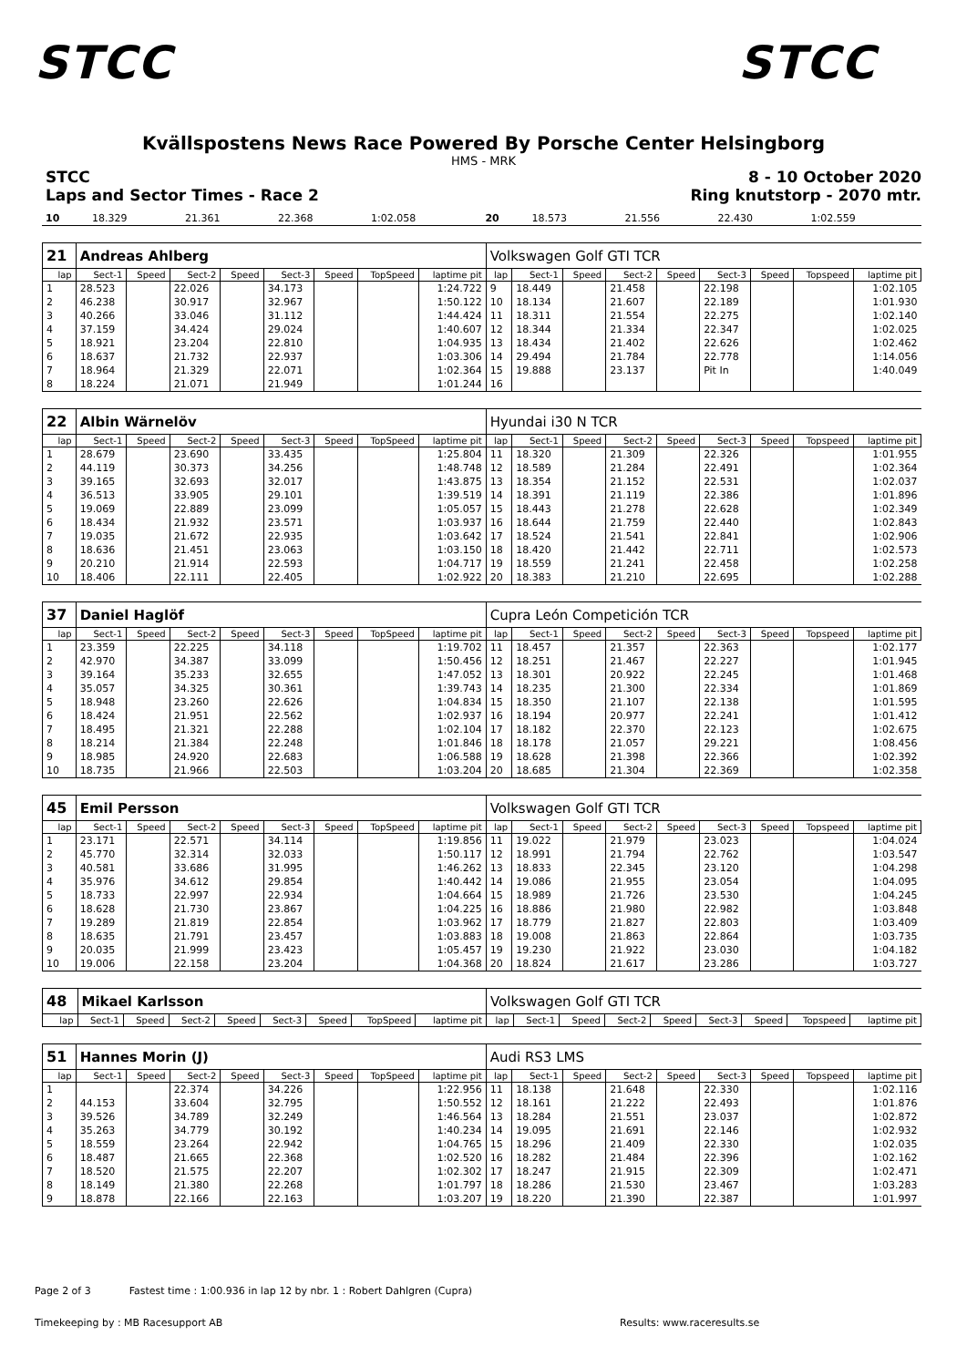STCC STCC
Kvällspostens News Race Powered By Porsche Center Helsingborg
HMS - MRK
STCC 8 - 10 October 2020
Laps and Sector Times - Race 2 Ring knutstorp - 2070 mtr.
| 10 | 18.329 | 21.361 | 22.368 | 1:02.058 | 20 | 18.573 | 21.556 | 22.430 | 1:02.559 |
| 21 | Andreas Ahlberg | | | | | | | | Volkswagen Golf GTI TCR | | | | | | | | |
| lap | Sect-1 | Speed | Sect-2 | Speed | Sect-3 | Speed | TopSpeed | laptime pit | lap | Sect-1 | Speed | Sect-2 | Speed | Sect-3 | Speed | Topspeed | laptime pit |
| 1 | 28.523 | | 22.026 | | 34.173 | | | 1:24.722 | 9 | 18.449 | | 21.458 | | 22.198 | | | 1:02.105 |
| 2 | 46.238 | | 30.917 | | 32.967 | | | 1:50.122 | 10 | 18.134 | | 21.607 | | 22.189 | | | 1:01.930 |
| 3 | 40.266 | | 33.046 | | 31.112 | | | 1:44.424 | 11 | 18.311 | | 21.554 | | 22.275 | | | 1:02.140 |
| 4 | 37.159 | | 34.424 | | 29.024 | | | 1:40.607 | 12 | 18.344 | | 21.334 | | 22.347 | | | 1:02.025 |
| 5 | 18.921 | | 23.204 | | 22.810 | | | 1:04.935 | 13 | 18.434 | | 21.402 | | 22.626 | | | 1:02.462 |
| 6 | 18.637 | | 21.732 | | 22.937 | | | 1:03.306 | 14 | 29.494 | | 21.784 | | 22.778 | | | 1:14.056 |
| 7 | 18.964 | | 21.329 | | 22.071 | | | 1:02.364 | 15 | 19.888 | | 23.137 | | Pit In | | | 1:40.049 |
| 8 | 18.224 | | 21.071 | | 21.949 | | | 1:01.244 | 16 | | | | | | | | |
| 22 | Albin Wärnelöv | | | | | | | | Hyundai i30 N TCR | | | | | | | | |
| lap | Sect-1 | Speed | Sect-2 | Speed | Sect-3 | Speed | TopSpeed | laptime pit | lap | Sect-1 | Speed | Sect-2 | Speed | Sect-3 | Speed | Topspeed | laptime pit |
| 1 | 28.679 | | 23.690 | | 33.435 | | | 1:25.804 | 11 | 18.320 | | 21.309 | | 22.326 | | | 1:01.955 |
| 2 | 44.119 | | 30.373 | | 34.256 | | | 1:48.748 | 12 | 18.589 | | 21.284 | | 22.491 | | | 1:02.364 |
| 3 | 39.165 | | 32.693 | | 32.017 | | | 1:43.875 | 13 | 18.354 | | 21.152 | | 22.531 | | | 1:02.037 |
| 4 | 36.513 | | 33.905 | | 29.101 | | | 1:39.519 | 14 | 18.391 | | 21.119 | | 22.386 | | | 1:01.896 |
| 5 | 19.069 | | 22.889 | | 23.099 | | | 1:05.057 | 15 | 18.443 | | 21.278 | | 22.628 | | | 1:02.349 |
| 6 | 18.434 | | 21.932 | | 23.571 | | | 1:03.937 | 16 | 18.644 | | 21.759 | | 22.440 | | | 1:02.843 |
| 7 | 19.035 | | 21.672 | | 22.935 | | | 1:03.642 | 17 | 18.524 | | 21.541 | | 22.841 | | | 1:02.906 |
| 8 | 18.636 | | 21.451 | | 23.063 | | | 1:03.150 | 18 | 18.420 | | 21.442 | | 22.711 | | | 1:02.573 |
| 9 | 20.210 | | 21.914 | | 22.593 | | | 1:04.717 | 19 | 18.559 | | 21.241 | | 22.458 | | | 1:02.258 |
| 10 | 18.406 | | 22.111 | | 22.405 | | | 1:02.922 | 20 | 18.383 | | 21.210 | | 22.695 | | | 1:02.288 |
| 37 | Daniel Haglöf | | | | | | | | Cupra León Competición TCR | | | | | | | | |
| lap | Sect-1 | Speed | Sect-2 | Speed | Sect-3 | Speed | TopSpeed | laptime pit | lap | Sect-1 | Speed | Sect-2 | Speed | Sect-3 | Speed | Topspeed | laptime pit |
| 1 | 23.359 | | 22.225 | | 34.118 | | | 1:19.702 | 11 | 18.457 | | 21.357 | | 22.363 | | | 1:02.177 |
| 2 | 42.970 | | 34.387 | | 33.099 | | | 1:50.456 | 12 | 18.251 | | 21.467 | | 22.227 | | | 1:01.945 |
| 3 | 39.164 | | 35.233 | | 32.655 | | | 1:47.052 | 13 | 18.301 | | 20.922 | | 22.245 | | | 1:01.468 |
| 4 | 35.057 | | 34.325 | | 30.361 | | | 1:39.743 | 14 | 18.235 | | 21.300 | | 22.334 | | | 1:01.869 |
| 5 | 18.948 | | 23.260 | | 22.626 | | | 1:04.834 | 15 | 18.350 | | 21.107 | | 22.138 | | | 1:01.595 |
| 6 | 18.424 | | 21.951 | | 22.562 | | | 1:02.937 | 16 | 18.194 | | 20.977 | | 22.241 | | | 1:01.412 |
| 7 | 18.495 | | 21.321 | | 22.288 | | | 1:02.104 | 17 | 18.182 | | 22.370 | | 22.123 | | | 1:02.675 |
| 8 | 18.214 | | 21.384 | | 22.248 | | | 1:01.846 | 18 | 18.178 | | 21.057 | | 29.221 | | | 1:08.456 |
| 9 | 18.985 | | 24.920 | | 22.683 | | | 1:06.588 | 19 | 18.628 | | 21.398 | | 22.366 | | | 1:02.392 |
| 10 | 18.735 | | 21.966 | | 22.503 | | | 1:03.204 | 20 | 18.685 | | 21.304 | | 22.369 | | | 1:02.358 |
| 45 | Emil Persson | | | | | | | | Volkswagen Golf GTI TCR | | | | | | | | |
| lap | Sect-1 | Speed | Sect-2 | Speed | Sect-3 | Speed | TopSpeed | laptime pit | lap | Sect-1 | Speed | Sect-2 | Speed | Sect-3 | Speed | Topspeed | laptime pit |
| 1 | 23.171 | | 22.571 | | 34.114 | | | 1:19.856 | 11 | 19.022 | | 21.979 | | 23.023 | | | 1:04.024 |
| 2 | 45.770 | | 32.314 | | 32.033 | | | 1:50.117 | 12 | 18.991 | | 21.794 | | 22.762 | | | 1:03.547 |
| 3 | 40.581 | | 33.686 | | 31.995 | | | 1:46.262 | 13 | 18.833 | | 22.345 | | 23.120 | | | 1:04.298 |
| 4 | 35.976 | | 34.612 | | 29.854 | | | 1:40.442 | 14 | 19.086 | | 21.955 | | 23.054 | | | 1:04.095 |
| 5 | 18.733 | | 22.997 | | 22.934 | | | 1:04.664 | 15 | 18.989 | | 21.726 | | 23.530 | | | 1:04.245 |
| 6 | 18.628 | | 21.730 | | 23.867 | | | 1:04.225 | 16 | 18.886 | | 21.980 | | 22.982 | | | 1:03.848 |
| 7 | 19.289 | | 21.819 | | 22.854 | | | 1:03.962 | 17 | 18.779 | | 21.827 | | 22.803 | | | 1:03.409 |
| 8 | 18.635 | | 21.791 | | 23.457 | | | 1:03.883 | 18 | 19.008 | | 21.863 | | 22.864 | | | 1:03.735 |
| 9 | 20.035 | | 21.999 | | 23.423 | | | 1:05.457 | 19 | 19.230 | | 21.922 | | 23.030 | | | 1:04.182 |
| 10 | 19.006 | | 22.158 | | 23.204 | | | 1:04.368 | 20 | 18.824 | | 21.617 | | 23.286 | | | 1:03.727 |
| 48 | Mikael Karlsson | | | | | | | | Volkswagen Golf GTI TCR | | | | | | | | |
| lap | Sect-1 | Speed | Sect-2 | Speed | Sect-3 | Speed | TopSpeed | laptime pit | lap | Sect-1 | Speed | Sect-2 | Speed | Sect-3 | Speed | Topspeed | laptime pit |
| 51 | Hannes Morin (J) | | | | | | | | Audi RS3 LMS | | | | | | | | |
| lap | Sect-1 | Speed | Sect-2 | Speed | Sect-3 | Speed | TopSpeed | laptime pit | lap | Sect-1 | Speed | Sect-2 | Speed | Sect-3 | Speed | Topspeed | laptime pit |
| 1 | | | 22.374 | | 34.226 | | | 1:22.956 | 11 | 18.138 | | 21.648 | | 22.330 | | | 1:02.116 |
| 2 | 44.153 | | 33.604 | | 32.795 | | | 1:50.552 | 12 | 18.161 | | 21.222 | | 22.493 | | | 1:01.876 |
| 3 | 39.526 | | 34.789 | | 32.249 | | | 1:46.564 | 13 | 18.284 | | 21.551 | | 23.037 | | | 1:02.872 |
| 4 | 35.263 | | 34.779 | | 30.192 | | | 1:40.234 | 14 | 19.095 | | 21.691 | | 22.146 | | | 1:02.932 |
| 5 | 18.559 | | 23.264 | | 22.942 | | | 1:04.765 | 15 | 18.296 | | 21.409 | | 22.330 | | | 1:02.035 |
| 6 | 18.487 | | 21.665 | | 22.368 | | | 1:02.520 | 16 | 18.282 | | 21.484 | | 22.396 | | | 1:02.162 |
| 7 | 18.520 | | 21.575 | | 22.207 | | | 1:02.302 | 17 | 18.247 | | 21.915 | | 22.309 | | | 1:02.471 |
| 8 | 18.149 | | 21.380 | | 22.268 | | | 1:01.797 | 18 | 18.286 | | 21.530 | | 23.467 | | | 1:03.283 |
| 9 | 18.878 | | 22.166 | | 22.163 | | | 1:03.207 | 19 | 18.220 | | 21.390 | | 22.387 | | | 1:01.997 |
Page 2 of 3 Fastest time : 1:00.936 in lap 12 by nbr. 1 : Robert Dahlgren (Cupra)
Timekeeping by : MB Racesupport AB
Results: www.raceresults.se